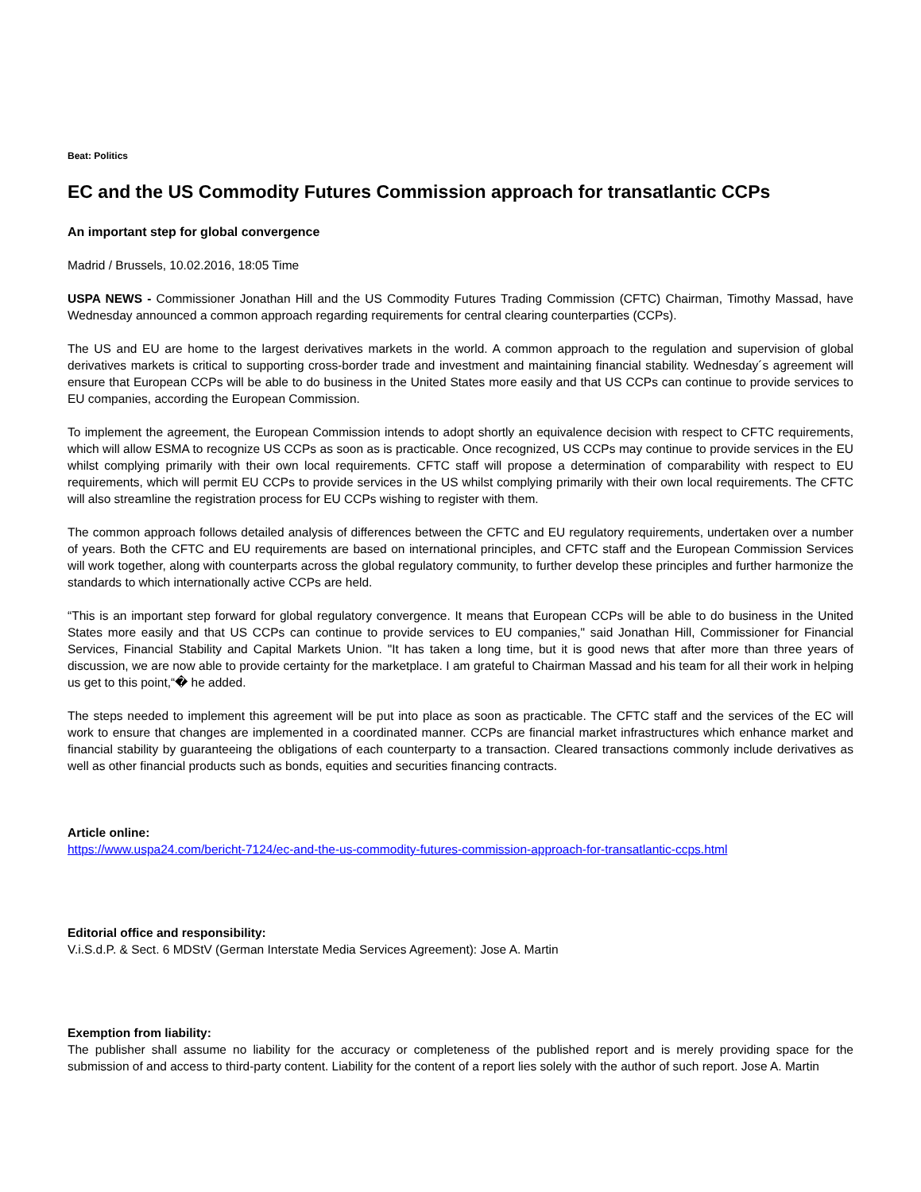Beat: Politics
EC and the US Commodity Futures Commission approach for transatlantic CCPs
An important step for global convergence
Madrid / Brussels, 10.02.2016, 18:05 Time
USPA NEWS - Commissioner Jonathan Hill and the US Commodity Futures Trading Commission (CFTC) Chairman, Timothy Massad, have Wednesday announced a common approach regarding requirements for central clearing counterparties (CCPs).
The US and EU are home to the largest derivatives markets in the world. A common approach to the regulation and supervision of global derivatives markets is critical to supporting cross-border trade and investment and maintaining financial stability. Wednesday´s agreement will ensure that European CCPs will be able to do business in the United States more easily and that US CCPs can continue to provide services to EU companies, according the European Commission.
To implement the agreement, the European Commission intends to adopt shortly an equivalence decision with respect to CFTC requirements, which will allow ESMA to recognize US CCPs as soon as is practicable. Once recognized, US CCPs may continue to provide services in the EU whilst complying primarily with their own local requirements. CFTC staff will propose a determination of comparability with respect to EU requirements, which will permit EU CCPs to provide services in the US whilst complying primarily with their own local requirements. The CFTC will also streamline the registration process for EU CCPs wishing to register with them.
The common approach follows detailed analysis of differences between the CFTC and EU regulatory requirements, undertaken over a number of years. Both the CFTC and EU requirements are based on international principles, and CFTC staff and the European Commission Services will work together, along with counterparts across the global regulatory community, to further develop these principles and further harmonize the standards to which internationally active CCPs are held.
“This is an important step forward for global regulatory convergence. It means that European CCPs will be able to do business in the United States more easily and that US CCPs can continue to provide services to EU companies," said Jonathan Hill, Commissioner for Financial Services, Financial Stability and Capital Markets Union. "It has taken a long time, but it is good news that after more than three years of discussion, we are now able to provide certainty for the marketplace. I am grateful to Chairman Massad and his team for all their work in helping us get to this point,“� he added.
The steps needed to implement this agreement will be put into place as soon as practicable. The CFTC staff and the services of the EC will work to ensure that changes are implemented in a coordinated manner. CCPs are financial market infrastructures which enhance market and financial stability by guaranteeing the obligations of each counterparty to a transaction. Cleared transactions commonly include derivatives as well as other financial products such as bonds, equities and securities financing contracts.
Article online:
https://www.uspa24.com/bericht-7124/ec-and-the-us-commodity-futures-commission-approach-for-transatlantic-ccps.html
Editorial office and responsibility:
V.i.S.d.P. & Sect. 6 MDStV (German Interstate Media Services Agreement): Jose A. Martin
Exemption from liability:
The publisher shall assume no liability for the accuracy or completeness of the published report and is merely providing space for the submission of and access to third-party content. Liability for the content of a report lies solely with the author of such report. Jose A. Martin